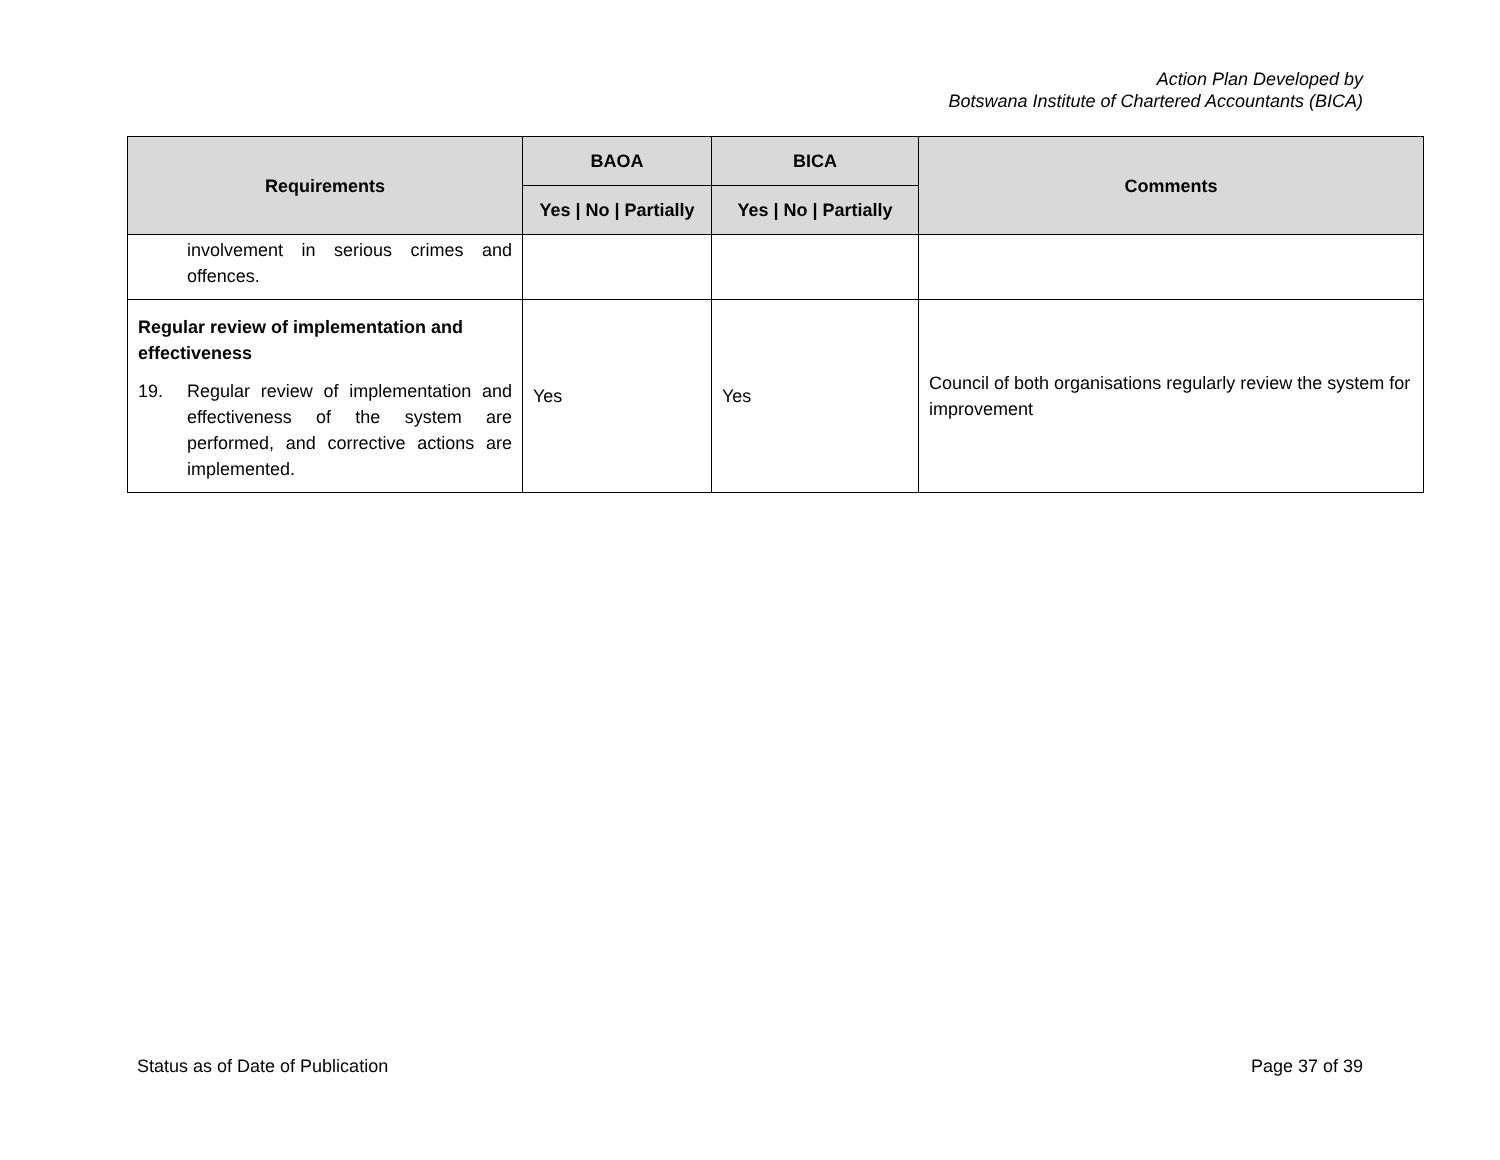Action Plan Developed by
Botswana Institute of Chartered Accountants (BICA)
| Requirements | BAOA | BICA | Comments |
| --- | --- | --- | --- |
| | Yes / No / Partially | Yes / No / Partially | |
| involvement in serious crimes and offences. | | | |
| Regular review of implementation and effectiveness 19. Regular review of implementation and effectiveness of the system are performed, and corrective actions are implemented. | Yes | Yes | Council of both organisations regularly review the system for improvement |
Status as of Date of Publication Page 37 of 39